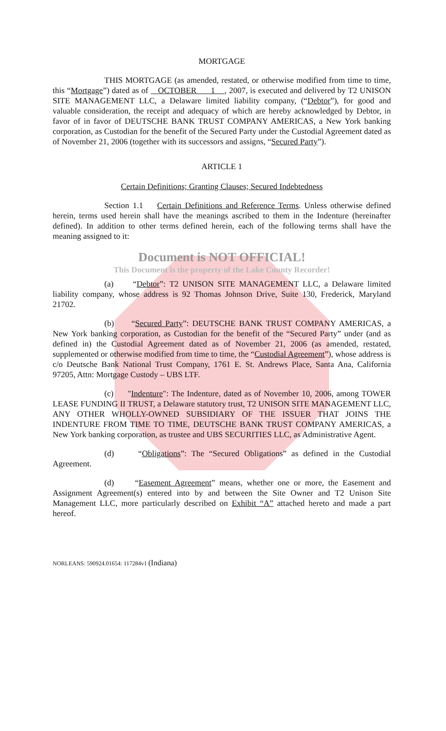MORTGAGE
THIS MORTGAGE (as amended, restated, or otherwise modified from time to time, this “Mortgage”) dated as of OCTOBER 1 , 2007, is executed and delivered by T2 UNISON SITE MANAGEMENT LLC, a Delaware limited liability company, (“Debtor”), for good and valuable consideration, the receipt and adequacy of which are hereby acknowledged by Debtor, in favor of in favor of DEUTSCHE BANK TRUST COMPANY AMERICAS, a New York banking corporation, as Custodian for the benefit of the Secured Party under the Custodial Agreement dated as of November 21, 2006 (together with its successors and assigns, “Secured Party”).
ARTICLE 1
Certain Definitions; Granting Clauses; Secured Indebtedness
Section 1.1 Certain Definitions and Reference Terms. Unless otherwise defined herein, terms used herein shall have the meanings ascribed to them in the Indenture (hereinafter defined). In addition to other terms defined herein, each of the following terms shall have the meaning assigned to it:
Document is NOT OFFICIAL!
This Document is the property of the Lake County Recorder!
(a) “Debtor”: T2 UNISON SITE MANAGEMENT LLC, a Delaware limited liability company, whose address is 92 Thomas Johnson Drive, Suite 130, Frederick, Maryland 21702.
(b) “Secured Party”: DEUTSCHE BANK TRUST COMPANY AMERICAS, a New York banking corporation, as Custodian for the benefit of the “Secured Party” under (and as defined in) the Custodial Agreement dated as of November 21, 2006 (as amended, restated, supplemented or otherwise modified from time to time, the “Custodial Agreement”), whose address is c/o Deutsche Bank National Trust Company, 1761 E. St. Andrews Place, Santa Ana, California 97205, Attn: Mortgage Custody – UBS LTF.
(c) "Indenture": The Indenture, dated as of November 10, 2006, among TOWER LEASE FUNDING II TRUST, a Delaware statutory trust, T2 UNISON SITE MANAGEMENT LLC, ANY OTHER WHOLLY-OWNED SUBSIDIARY OF THE ISSUER THAT JOINS THE INDENTURE FROM TIME TO TIME, DEUTSCHE BANK TRUST COMPANY AMERICAS, a New York banking corporation, as trustee and UBS SECURITIES LLC, as Administrative Agent.
(d) “Obligations”: The “Secured Obligations” as defined in the Custodial Agreement.
(d) “Easement Agreement” means, whether one or more, the Easement and Assignment Agreement(s) entered into by and between the Site Owner and T2 Unison Site Management LLC, more particularly described on Exhibit “A” attached hereto and made a part hereof.
NORLEANS: 590924.01654: 117284v1 (Indiana)